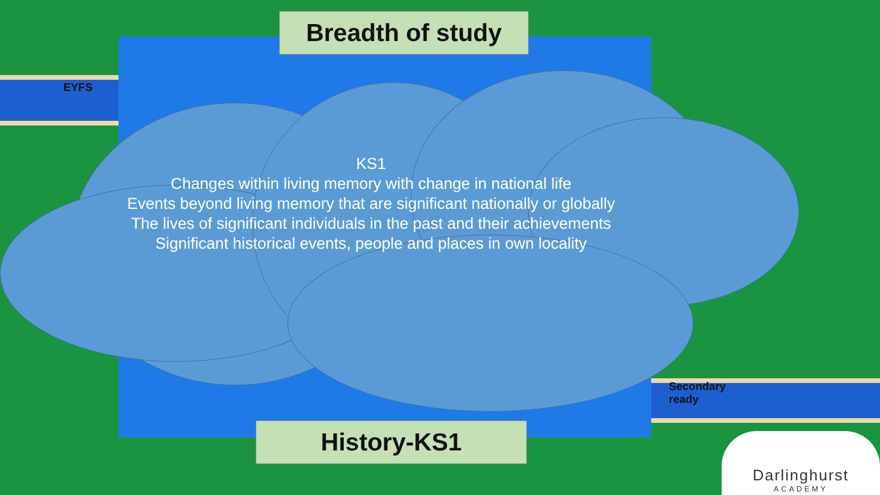Breadth of study
KS1
Changes within living memory with change in national life
Events beyond living memory that are significant nationally or globally
The lives of significant individuals in the past and their achievements
Significant historical events, people and places in own locality
History-KS1
EYFS
Secondary
ready
Darlinghurst
ACADEMY